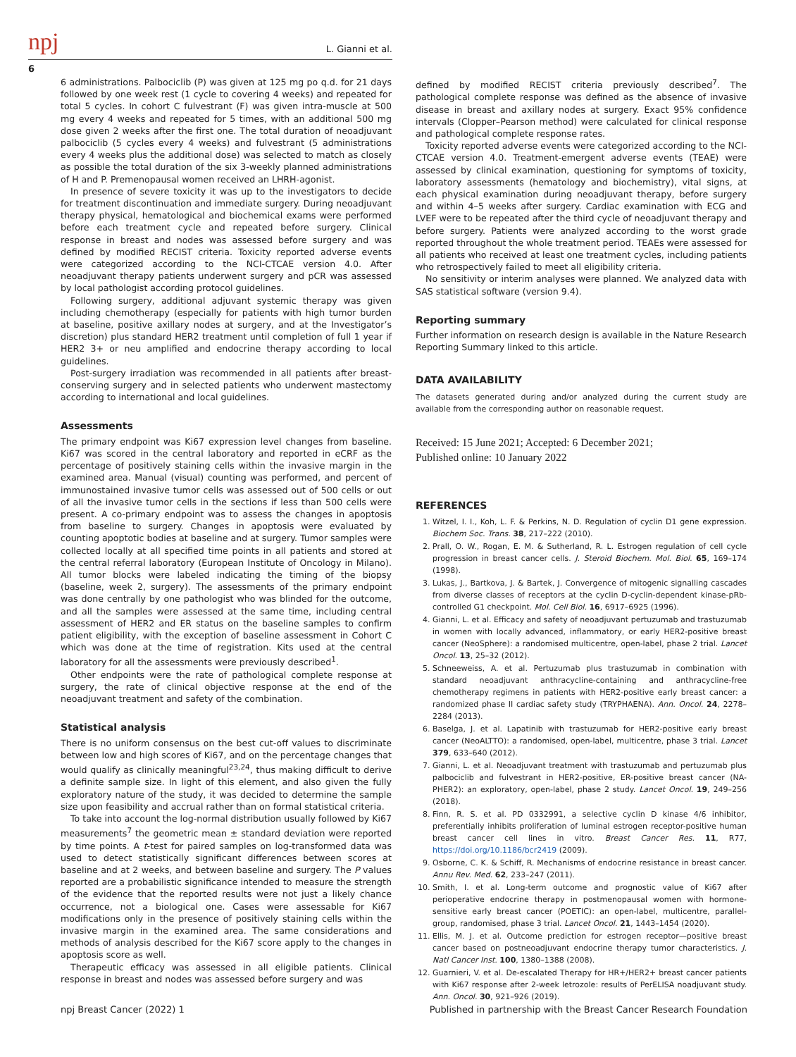npj L. Gianni et al.
6
6 administrations. Palbociclib (P) was given at 125 mg po q.d. for 21 days followed by one week rest (1 cycle to covering 4 weeks) and repeated for total 5 cycles. In cohort C fulvestrant (F) was given intra-muscle at 500 mg every 4 weeks and repeated for 5 times, with an additional 500 mg dose given 2 weeks after the first one. The total duration of neoadjuvant palbociclib (5 cycles every 4 weeks) and fulvestrant (5 administrations every 4 weeks plus the additional dose) was selected to match as closely as possible the total duration of the six 3-weekly planned administrations of H and P. Premenopausal women received an LHRH-agonist.
In presence of severe toxicity it was up to the investigators to decide for treatment discontinuation and immediate surgery. During neoadjuvant therapy physical, hematological and biochemical exams were performed before each treatment cycle and repeated before surgery. Clinical response in breast and nodes was assessed before surgery and was defined by modified RECIST criteria. Toxicity reported adverse events were categorized according to the NCI-CTCAE version 4.0. After neoadjuvant therapy patients underwent surgery and pCR was assessed by local pathologist according protocol guidelines.
Following surgery, additional adjuvant systemic therapy was given including chemotherapy (especially for patients with high tumor burden at baseline, positive axillary nodes at surgery, and at the Investigator’s discretion) plus standard HER2 treatment until completion of full 1 year if HER2 3+ or neu amplified and endocrine therapy according to local guidelines.
Post-surgery irradiation was recommended in all patients after breast-conserving surgery and in selected patients who underwent mastectomy according to international and local guidelines.
Assessments
The primary endpoint was Ki67 expression level changes from baseline. Ki67 was scored in the central laboratory and reported in eCRF as the percentage of positively staining cells within the invasive margin in the examined area. Manual (visual) counting was performed, and percent of immunostained invasive tumor cells was assessed out of 500 cells or out of all the invasive tumor cells in the sections if less than 500 cells were present. A co-primary endpoint was to assess the changes in apoptosis from baseline to surgery. Changes in apoptosis were evaluated by counting apoptotic bodies at baseline and at surgery. Tumor samples were collected locally at all specified time points in all patients and stored at the central referral laboratory (European Institute of Oncology in Milano). All tumor blocks were labeled indicating the timing of the biopsy (baseline, week 2, surgery). The assessments of the primary endpoint was done centrally by one pathologist who was blinded for the outcome, and all the samples were assessed at the same time, including central assessment of HER2 and ER status on the baseline samples to confirm patient eligibility, with the exception of baseline assessment in Cohort C which was done at the time of registration. Kits used at the central laboratory for all the assessments were previously described<sup>1</sup>.
Other endpoints were the rate of pathological complete response at surgery, the rate of clinical objective response at the end of the neoadjuvant treatment and safety of the combination.
Statistical analysis
There is no uniform consensus on the best cut-off values to discriminate between low and high scores of Ki67, and on the percentage changes that would qualify as clinically meaningful<sup>23,24</sup>, thus making difficult to derive a definite sample size. In light of this element, and also given the fully exploratory nature of the study, it was decided to determine the sample size upon feasibility and accrual rather than on formal statistical criteria.
To take into account the log-normal distribution usually followed by Ki67 measurements<sup>7</sup> the geometric mean ± standard deviation were reported by time points. A t-test for paired samples on log-transformed data was used to detect statistically significant differences between scores at baseline and at 2 weeks, and between baseline and surgery. The P values reported are a probabilistic significance intended to measure the strength of the evidence that the reported results were not just a likely chance occurrence, not a biological one. Cases were assessable for Ki67 modifications only in the presence of positively staining cells within the invasive margin in the examined area. The same considerations and methods of analysis described for the Ki67 score apply to the changes in apoptosis score as well.
Therapeutic efficacy was assessed in all eligible patients. Clinical response in breast and nodes was assessed before surgery and was
defined by modified RECIST criteria previously described<sup>7</sup>. The pathological complete response was defined as the absence of invasive disease in breast and axillary nodes at surgery. Exact 95% confidence intervals (Clopper–Pearson method) were calculated for clinical response and pathological complete response rates.
Toxicity reported adverse events were categorized according to the NCI-CTCAE version 4.0. Treatment-emergent adverse events (TEAE) were assessed by clinical examination, questioning for symptoms of toxicity, laboratory assessments (hematology and biochemistry), vital signs, at each physical examination during neoadjuvant therapy, before surgery and within 4–5 weeks after surgery. Cardiac examination with ECG and LVEF were to be repeated after the third cycle of neoadjuvant therapy and before surgery. Patients were analyzed according to the worst grade reported throughout the whole treatment period. TEAEs were assessed for all patients who received at least one treatment cycles, including patients who retrospectively failed to meet all eligibility criteria.
No sensitivity or interim analyses were planned. We analyzed data with SAS statistical software (version 9.4).
Reporting summary
Further information on research design is available in the Nature Research Reporting Summary linked to this article.
DATA AVAILABILITY
The datasets generated during and/or analyzed during the current study are available from the corresponding author on reasonable request.
Received: 15 June 2021; Accepted: 6 December 2021;
Published online: 10 January 2022
REFERENCES
1. Witzel, I. I., Koh, L. F. & Perkins, N. D. Regulation of cyclin D1 gene expression. Biochem Soc. Trans. 38, 217–222 (2010).
2. Prall, O. W., Rogan, E. M. & Sutherland, R. L. Estrogen regulation of cell cycle progression in breast cancer cells. J. Steroid Biochem. Mol. Biol. 65, 169–174 (1998).
3. Lukas, J., Bartkova, J. & Bartek, J. Convergence of mitogenic signalling cascades from diverse classes of receptors at the cyclin D-cyclin-dependent kinase-pRb-controlled G1 checkpoint. Mol. Cell Biol. 16, 6917–6925 (1996).
4. Gianni, L. et al. Efficacy and safety of neoadjuvant pertuzumab and trastuzumab in women with locally advanced, inflammatory, or early HER2-positive breast cancer (NeoSphere): a randomised multicentre, open-label, phase 2 trial. Lancet Oncol. 13, 25–32 (2012).
5. Schneeweiss, A. et al. Pertuzumab plus trastuzumab in combination with standard neoadjuvant anthracycline-containing and anthracycline-free chemotherapy regimens in patients with HER2-positive early breast cancer: a randomized phase II cardiac safety study (TRYPHAENA). Ann. Oncol. 24, 2278–2284 (2013).
6. Baselga, J. et al. Lapatinib with trastuzumab for HER2-positive early breast cancer (NeoALTTO): a randomised, open-label, multicentre, phase 3 trial. Lancet 379, 633–640 (2012).
7. Gianni, L. et al. Neoadjuvant treatment with trastuzumab and pertuzumab plus palbociclib and fulvestrant in HER2-positive, ER-positive breast cancer (NA-PHER2): an exploratory, open-label, phase 2 study. Lancet Oncol. 19, 249–256 (2018).
8. Finn, R. S. et al. PD 0332991, a selective cyclin D kinase 4/6 inhibitor, preferentially inhibits proliferation of luminal estrogen receptor-positive human breast cancer cell lines in vitro. Breast Cancer Res. 11, R77, https://doi.org/10.1186/bcr2419 (2009).
9. Osborne, C. K. & Schiff, R. Mechanisms of endocrine resistance in breast cancer. Annu Rev. Med. 62, 233–247 (2011).
10. Smith, I. et al. Long-term outcome and prognostic value of Ki67 after perioperative endocrine therapy in postmenopausal women with hormone-sensitive early breast cancer (POETIC): an open-label, multicentre, parallel-group, randomised, phase 3 trial. Lancet Oncol. 21, 1443–1454 (2020).
11. Ellis, M. J. et al. Outcome prediction for estrogen receptor—positive breast cancer based on postneoadjuvant endocrine therapy tumor characteristics. J. Natl Cancer Inst. 100, 1380–1388 (2008).
12. Guarnieri, V. et al. De-escalated Therapy for HR+/HER2+ breast cancer patients with Ki67 response after 2-week letrozole: results of PerELISA noadjuvant study. Ann. Oncol. 30, 921–926 (2019).
npj Breast Cancer (2022) 1 Published in partnership with the Breast Cancer Research Foundation